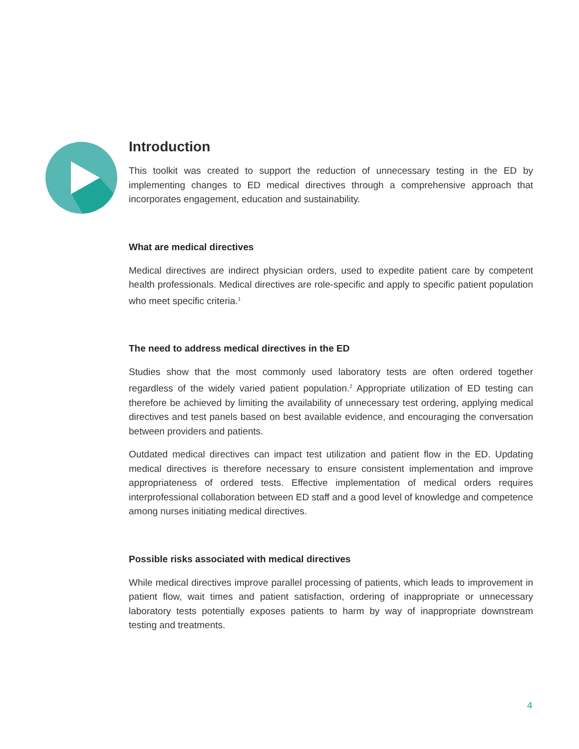Introduction
This toolkit was created to support the reduction of unnecessary testing in the ED by implementing changes to ED medical directives through a comprehensive approach that incorporates engagement, education and sustainability.
What are medical directives
Medical directives are indirect physician orders, used to expedite patient care by competent health professionals. Medical directives are role-specific and apply to specific patient population who meet specific criteria.<sup>1</sup>
The need to address medical directives in the ED
Studies show that the most commonly used laboratory tests are often ordered together regardless of the widely varied patient population.<sup>2</sup> Appropriate utilization of ED testing can therefore be achieved by limiting the availability of unnecessary test ordering, applying medical directives and test panels based on best available evidence, and encouraging the conversation between providers and patients.
Outdated medical directives can impact test utilization and patient flow in the ED. Updating medical directives is therefore necessary to ensure consistent implementation and improve appropriateness of ordered tests. Effective implementation of medical orders requires interprofessional collaboration between ED staff and a good level of knowledge and competence among nurses initiating medical directives.
Possible risks associated with medical directives
While medical directives improve parallel processing of patients, which leads to improvement in patient flow, wait times and patient satisfaction, ordering of inappropriate or unnecessary laboratory tests potentially exposes patients to harm by way of inappropriate downstream testing and treatments.
4